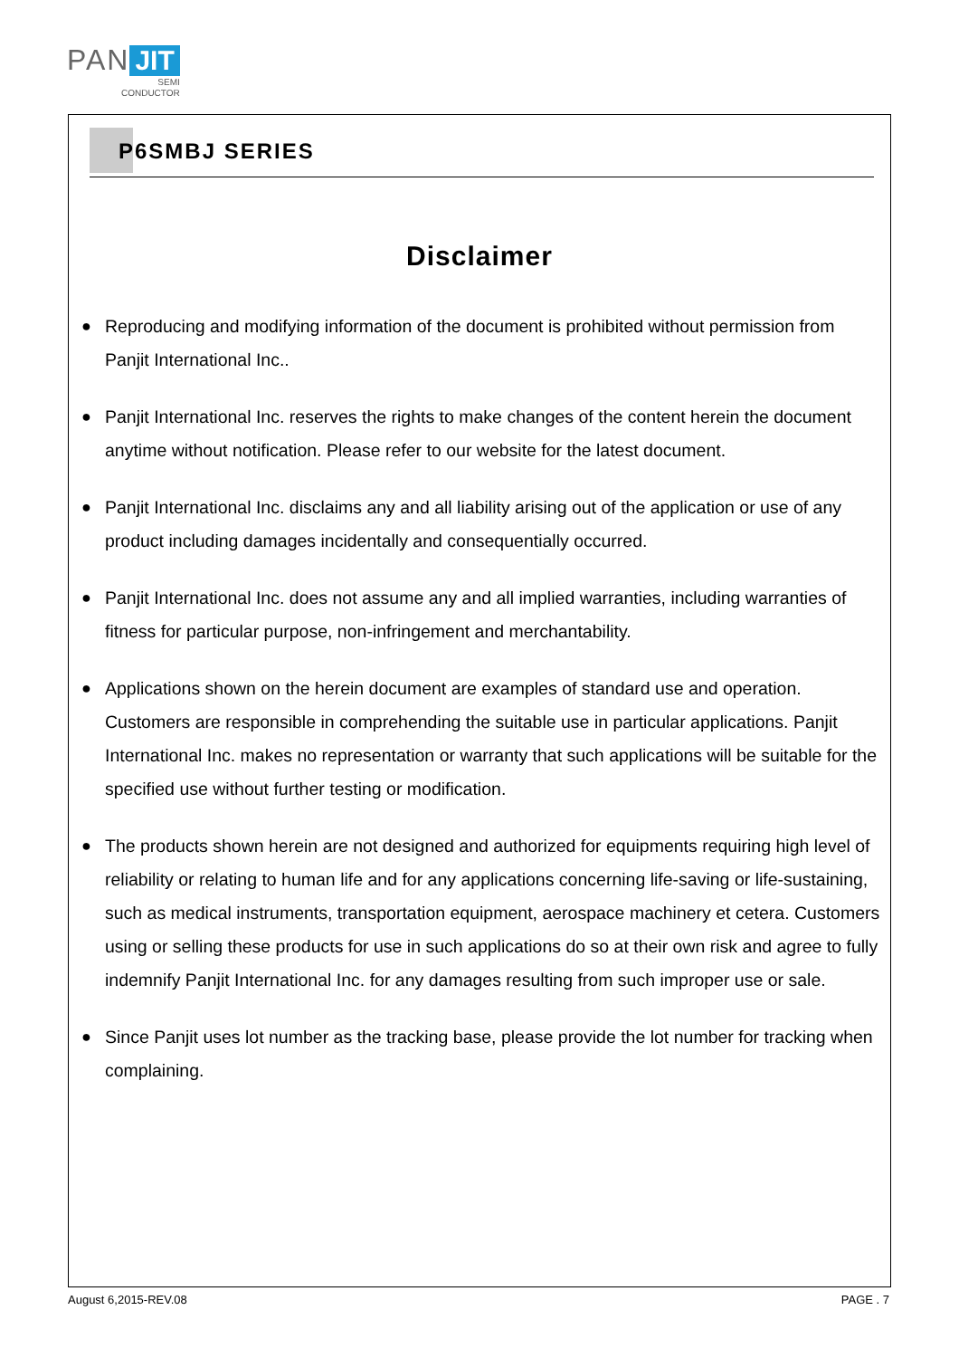PAN JIT
SEMI
CONDUCTOR
P6SMBJ SERIES
Disclaimer
● Reproducing and modifying information of the document is prohibited without permission from Panjit International Inc..
● Panjit International Inc. reserves the rights to make changes of the content herein the document anytime without notification. Please refer to our website for the latest document.
● Panjit International Inc. disclaims any and all liability arising out of the application or use of any product including damages incidentally and consequentially occurred.
● Panjit International Inc. does not assume any and all implied warranties, including warranties of fitness for particular purpose, non-infringement and merchantability.
● Applications shown on the herein document are examples of standard use and operation. Customers are responsible in comprehending the suitable use in particular applications. Panjit International Inc. makes no representation or warranty that such applications will be suitable for the specified use without further testing or modification.
● The products shown herein are not designed and authorized for equipments requiring high level of reliability or relating to human life and for any applications concerning life-saving or life-sustaining, such as medical instruments, transportation equipment, aerospace machinery et cetera. Customers using or selling these products for use in such applications do so at their own risk and agree to fully indemnify Panjit International Inc. for any damages resulting from such improper use or sale.
● Since Panjit uses lot number as the tracking base, please provide the lot number for tracking when complaining.
August 6,2015-REV.08 PAGE . 7